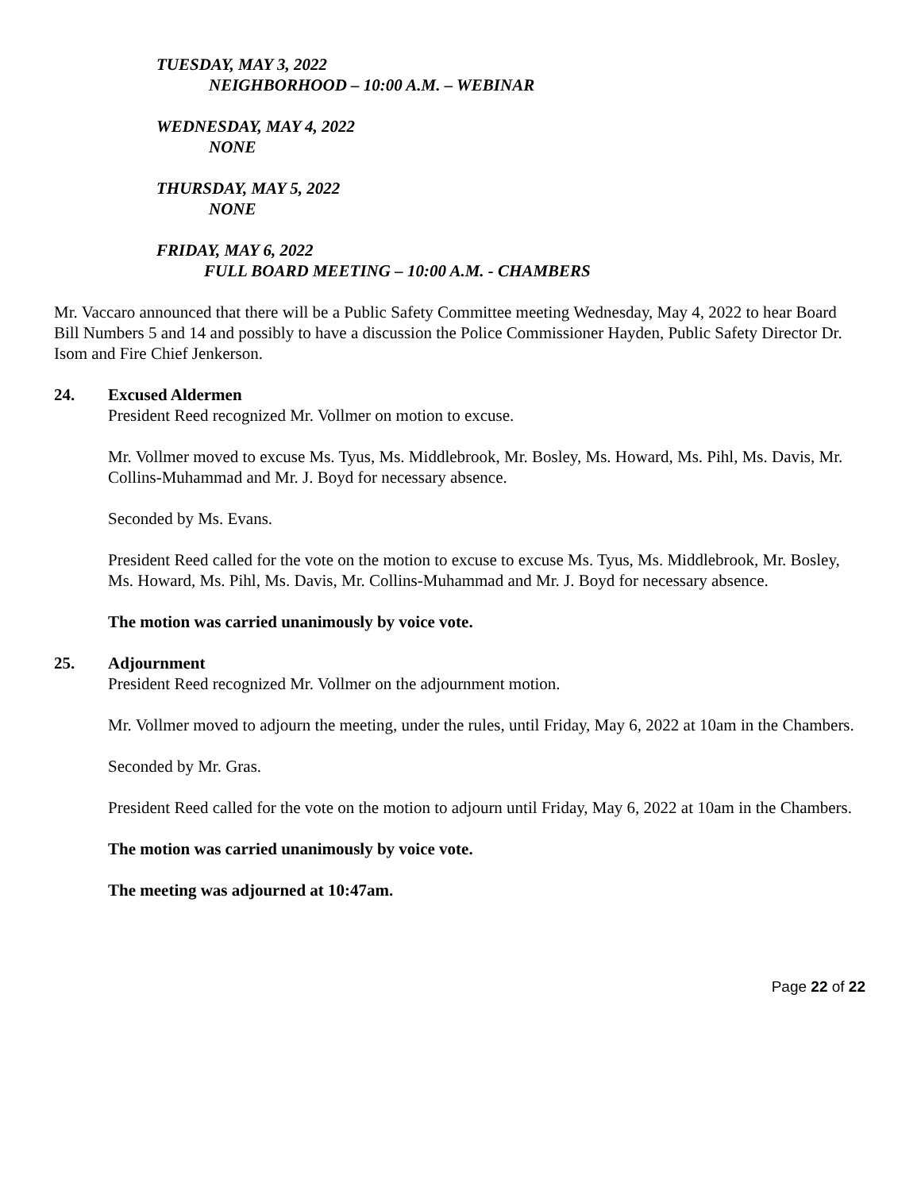TUESDAY, MAY 3, 2022
NEIGHBORHOOD – 10:00 A.M. – WEBINAR
WEDNESDAY, MAY 4, 2022
NONE
THURSDAY, MAY 5, 2022
NONE
FRIDAY, MAY 6, 2022
FULL BOARD MEETING – 10:00 A.M. - CHAMBERS
Mr. Vaccaro announced that there will be a Public Safety Committee meeting Wednesday, May 4, 2022 to hear Board Bill Numbers 5 and 14 and possibly to have a discussion the Police Commissioner Hayden, Public Safety Director Dr. Isom and Fire Chief Jenkerson.
24. Excused Aldermen
President Reed recognized Mr. Vollmer on motion to excuse.
Mr. Vollmer moved to excuse Ms. Tyus, Ms. Middlebrook, Mr. Bosley, Ms. Howard, Ms. Pihl, Ms. Davis, Mr. Collins-Muhammad and Mr. J. Boyd for necessary absence.
Seconded by Ms. Evans.
President Reed called for the vote on the motion to excuse to excuse Ms. Tyus, Ms. Middlebrook, Mr. Bosley, Ms. Howard, Ms. Pihl, Ms. Davis, Mr. Collins-Muhammad and Mr. J. Boyd for necessary absence.
The motion was carried unanimously by voice vote.
25. Adjournment
President Reed recognized Mr. Vollmer on the adjournment motion.
Mr. Vollmer moved to adjourn the meeting, under the rules, until Friday, May 6, 2022 at 10am in the Chambers.
Seconded by Mr. Gras.
President Reed called for the vote on the motion to adjourn until Friday, May 6, 2022 at 10am in the Chambers.
The motion was carried unanimously by voice vote.
The meeting was adjourned at 10:47am.
Page 22 of 22